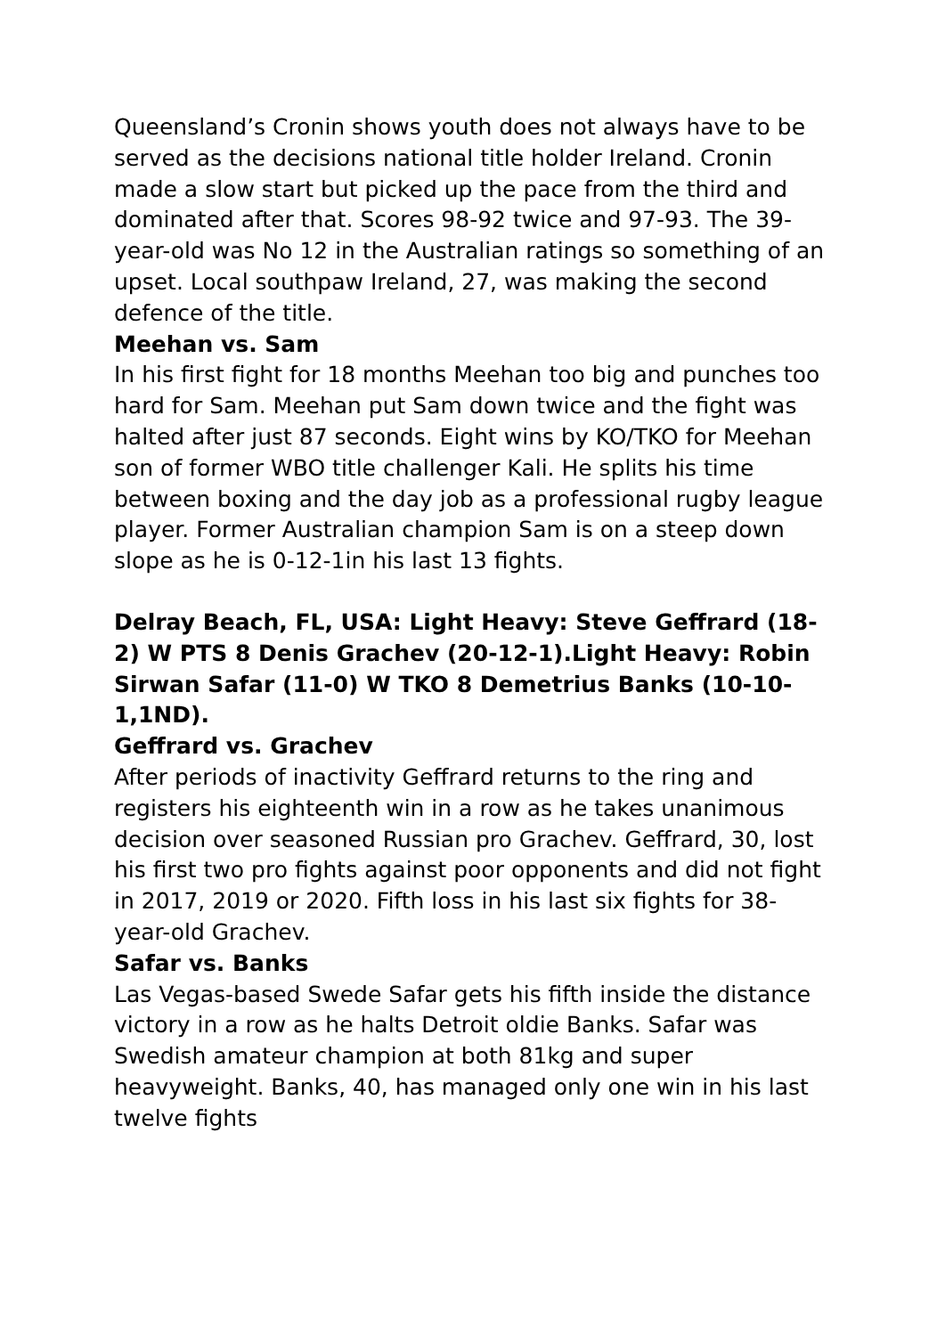Queensland’s Cronin shows youth does not always have to be served as the decisions national title holder Ireland. Cronin made a slow start but picked up the pace from the third and dominated after that. Scores 98-92 twice and 97-93. The 39-year-old was No 12 in the Australian ratings so something of an upset. Local southpaw Ireland, 27, was making the second defence of the title.
Meehan vs. Sam
In his first fight for 18 months Meehan too big and punches too hard for Sam. Meehan put Sam down twice and the fight was halted after just 87 seconds. Eight wins by KO/TKO for Meehan son of former WBO title challenger Kali. He splits his time between boxing and the day job as a professional rugby league player. Former Australian champion Sam is on a steep down slope as he is 0-12-1in his last 13 fights.
Delray Beach, FL, USA: Light Heavy: Steve Geffrard (18-2) W PTS 8 Denis Grachev (20-12-1).Light Heavy: Robin Sirwan Safar (11-0) W TKO 8 Demetrius Banks (10-10-1,1ND).
Geffrard vs. Grachev
After periods of inactivity Geffrard returns to the ring and registers his eighteenth win in a row as he takes unanimous decision over seasoned Russian pro Grachev. Geffrard, 30, lost his first two pro fights against poor opponents and did not fight in 2017, 2019 or 2020. Fifth loss in his last six fights for 38-year-old Grachev.
Safar vs. Banks
Las Vegas-based Swede Safar gets his fifth inside the distance victory in a row as he halts Detroit oldie Banks. Safar was Swedish amateur champion at both 81kg and super heavyweight. Banks, 40, has managed only one win in his last twelve fights